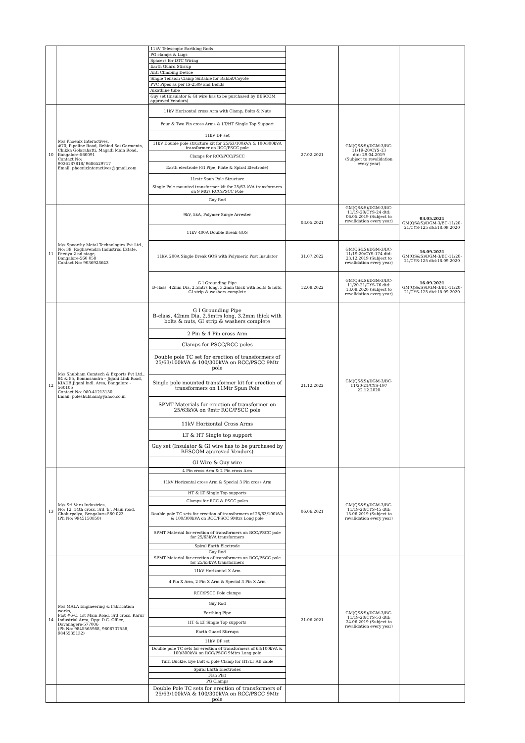| | | 11kV Telescopic Earthing Rods | | | |
| | | PG clamps & Lugs | | | |
| | | Spacers for DTC Wiring | | | |
| | | Earth Guard Stirrup | | | |
| | | Anti Climbing Device | | | |
| | | Single Tension Clamp Suitable for Rabbit/Coyote | | | |
| | | PVC Pipes as per IS-2509 and Bends | | | |
| | | Alkathine tube | | | |
| | | Guy set (Insulator & GI wire has to be purchased by BESCOM approved Vendors) | | | |
| 10 | M/s Phoenix Interactives, #70, Pipeline Road, Behind Sai Garments, Chikka Golarahatti, Magadi Main Road, Bangalore-560091 Contact No: 9036187818/ 9686529717 Email: phoenixinteractives@gmail.com | 11kV Horizontal cross Arm with Clamp, Bolts & Nuts | 27.02.2021 | GM(QS&S)/DGM-3/BC-11/19-20/CYS-13 dtd: 29.04.2019 (Subject to revalidation every year) | |
| | | Four & Two Pin cross Arms & LT/HT Single Top Support | | | |
| | | 11kV DP set | | | |
| | | 11kV Double pole structure kit for 25/63/100kVA & 100/300kVA transformer on RCC/PSCC pole | | | |
| | | Clamps for RCC/PCC/PSCC | | | |
| | | Earth electrode (GI Pipe, Plate & Spiral Electrode) | | | |
| | | 11mtr Spun Pole Structure | | | |
| | | Single Pole mounted transformer kit for 25/63 kVA transformers on 9 Mtrs RCC/PSCC Pole | | | |
| | | Guy Rod | | | |
| 11 | M/s Spoorthy Metal Technologies Pvt Ltd., No: 39, Raghavendra Industrial Estate, Peenya 2 nd stage, Bangalore-560 058 Contact No: 9036928643 | 9kV, 5kA, Polymer Surge Arrester | 03.05.2021 | GM(QS&S)/DGM-3/BC-11/19-20/CYS-24 dtd: 06.05.2019 (Subject to revalidation every year) | 03.05.2021 GM(QS&S)/DGM-3/BC-11/20-21/CYS-125 dtd:18.09.2020 |
| | | 11kV 400A Double Break GOS | | | |
| | | 11kV, 200A Single Break GOS with Polymeric Post Insulator | 31.07.2022 | GM(QS&S)/DGM-3/BC-11/19-20/CYS-174 dtd: 23.12.2019 (Subject to revalidation every year) | 16.09.2021 GM(QS&S)/DGM-3/BC-11/20-21/CYS-125 dtd:18.09.2020 |
| | | G I Grounding Pipe B-class, 42mm Dia, 2.5mtrs long, 3.2mm thick with bolts & nuts, GI strip & washers complete | 12.08.2022 | GM(QS&S)/DGM-3/BC-11/20-21/CYS-76 dtd: 13.08.2020 (Subject to revalidation every year) | 16.09.2021 GM(QS&S)/DGM-3/BC-11/20-21/CYS-125 dtd:18.09.2020 |
| 12 | M/s Shubham Comtech & Exports Pvt Ltd., 84 & 85, Bommsandra – Jigani Link Road, KIADB Jigani Indl. Area, Bangalore - 560105 Contact No: 080-41213130 Email: poleshubham@yahoo.co.in | G I Grounding Pipe B-class, 42mm Dia, 2.5mtrs long, 3.2mm thick with bolts & nuts, GI strip & washers complete | 21.12.2022 | GM(QS&S)/DGM-3/BC-11/20-21/CYS-197 22.12.2020 | |
| | | 2 Pin & 4 Pin cross Arm | | | |
| | | Clamps for PSCC/RCC poles | | | |
| | | Double pole TC set for erection of transformers of 25/63/100kVA & 100/300kVA on RCC/PSCC 9Mtr pole | | | |
| | | Single pole mounted transformer kit for erection of transformers on 11Mtr Spun Pole | | | |
| | | SPMT Materials for erection of transformer on 25/63kVA on 9mtr RCC/PSCC pole | | | |
| | | 11kV Horizontal Cross Arms | | | |
| | | LT & HT Single top support | | | |
| | | Guy set (Insulator & GI wire has to be purchased by BESCOM approved Vendors) | | | |
| | | GI Wire & Guy wire | | | |
| 13 | M/s Sri Varu Industries, No: 12, 14th cross, 3rd 'E', Main road, Cholurpalya, Bengaluru-560 023 (Ph No: 9945150850) | 4 Pin cross Arm & 2 Pin cross Arm | 06.06.2021 | GM(QS&S)/DGM-3/BC-11/19-20/CYS-45 dtd: 15.06.2019 (Subject to revalidation every year) | |
| | | 11kV Horizontal cross Arm & Special 3 Pin cross Arm | | | |
| | | HT & LT Single Top supports | | | |
| | | Clamps for RCC & PSCC poles | | | |
| | | Double pole TC sets for erection of transformers of 25/63/100kVA & 100/300kVA on RCC/PSCC 9Mtrs Long pole | | | |
| | | SPMT Material for erection of transformers on RCC/PSCC pole for 25/63kVA transformers | | | |
| | | Spiral Earth Electrode | | | |
| | | Guy Rod | | | |
| 14 | M/s MALA Engineering & Fabrication works, Plot #6-C, 1st Main Road, 3rd cross, Karur Industrial Area, Opp: D.C. Office, Davanagere-577006 (Ph No: 9845565988, 9606737558, 9845535132) | SPMT Material for erection of transformers on RCC/PSCC pole for 25/63kVA transformers | 21.06.2021 | GM(QS&S)/DGM-3/BC-11/19-20/CYS-53 dtd: 24.06.2019 (Subject to revalidation every year) | |
| | | 11kV Horizontal X Arm | | | |
| | | 4 Pin X Arm, 2 Pin X Arm & Special 3 Pin X Arm | | | |
| | | RCC/PSCC Pole clamps | | | |
| | | Guy Rod | | | |
| | | Earthing Pipe | | | |
| | | HT & LT Single Top supports | | | |
| | | Earth Guard Stirrups | | | |
| | | 11kV DP set | | | |
| | | Double pole TC sets for erection of transformers of 63/100kVA & 100/300kVA on RCC/PSCC 9Mtrs Long pole | | | |
| | | Turn Buckle, Eye Bolt & pole Clamp for HT/LT AB cable | | | |
| | | Spiral Earth Electrodes | | | |
| | | Fish Plat | | | |
| | | PG Clamps | | | |
| | | Double Pole TC sets for erection of transformers of 25/63/100kVA & 100/300kVA on RCC/PSCC 9Mtr pole | | | |